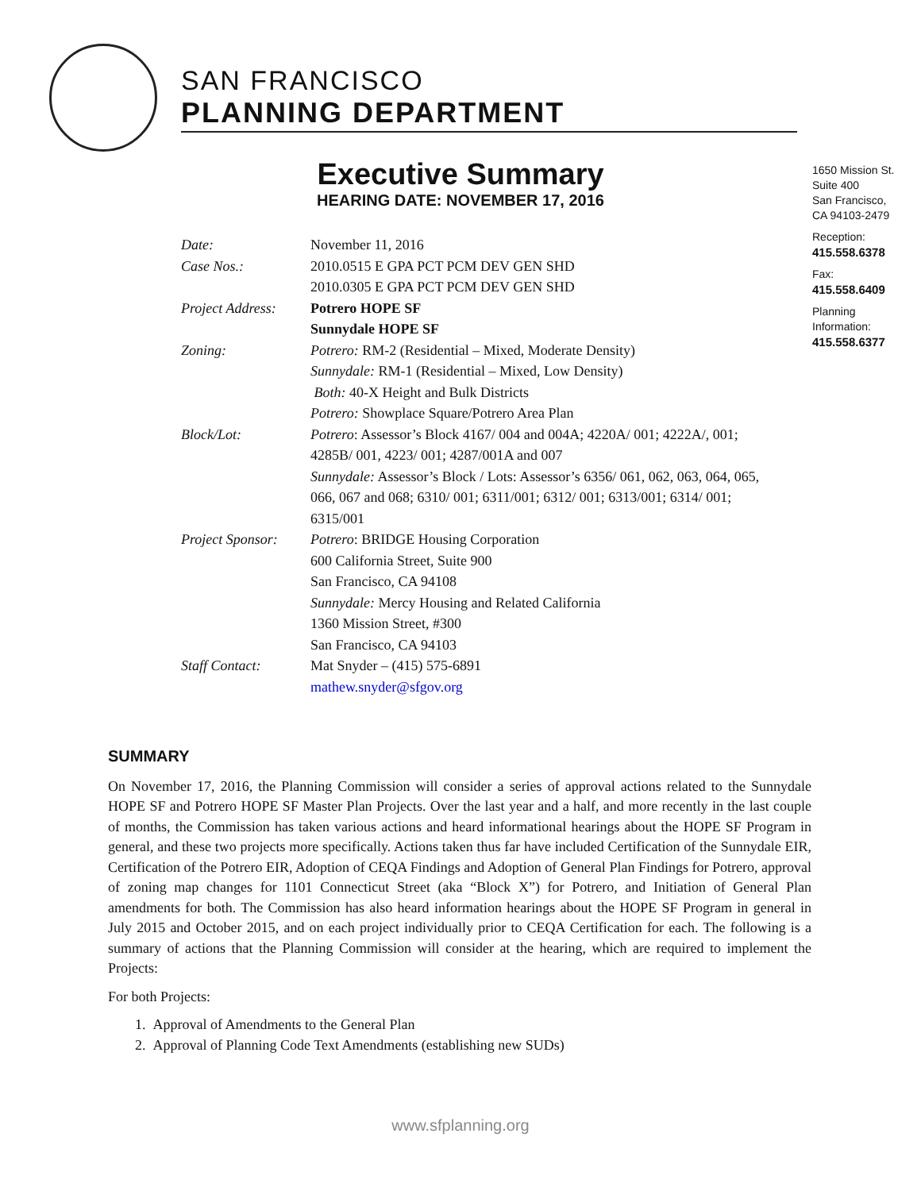SAN FRANCISCO
PLANNING DEPARTMENT
Executive Summary
HEARING DATE: NOVEMBER 17, 2016
1650 Mission St.
Suite 400
San Francisco,
CA 94103-2479
Reception:
415.558.6378
Fax:
415.558.6409
Planning
Information:
415.558.6377
| Date: | November 11, 2016 |
| Case Nos.: | 2010.0515 E GPA PCT PCM DEV GEN SHD 2010.0305 E GPA PCT PCM DEV GEN SHD |
| Project Address: | Potrero HOPE SF Sunnydale HOPE SF |
| Zoning: | Potrero: RM-2 (Residential – Mixed, Moderate Density) Sunnydale: RM-1 (Residential – Mixed, Low Density) Both: 40-X Height and Bulk Districts Potrero: Showplace Square/Potrero Area Plan |
| Block/Lot: | Potrero : Assessor’s Block 4167/ 004 and 004A; 4220A/ 001; 4222A/, 001; 4285B/ 001, 4223/ 001; 4287/001A and 007 Sunnydale: Assessor’s Block / Lots: Assessor’s 6356/ 061, 062, 063, 064, 065, 066, 067 and 068; 6310/ 001; 6311/001; 6312/ 001; 6313/001; 6314/ 001; 6315/001 |
| Project Sponsor: | Potrero : BRIDGE Housing Corporation 600 California Street, Suite 900 San Francisco, CA 94108 Sunnydale: Mercy Housing and Related California 1360 Mission Street, #300 San Francisco, CA 94103 |
| Staff Contact: | Mat Snyder – (415) 575-6891 mathew.snyder@sfgov.org |
SUMMARY
On November 17, 2016, the Planning Commission will consider a series of approval actions related to the Sunnydale HOPE SF and Potrero HOPE SF Master Plan Projects. Over the last year and a half, and more recently in the last couple of months, the Commission has taken various actions and heard informational hearings about the HOPE SF Program in general, and these two projects more specifically. Actions taken thus far have included Certification of the Sunnydale EIR, Certification of the Potrero EIR, Adoption of CEQA Findings and Adoption of General Plan Findings for Potrero, approval of zoning map changes for 1101 Connecticut Street (aka “Block X”) for Potrero, and Initiation of General Plan amendments for both. The Commission has also heard information hearings about the HOPE SF Program in general in July 2015 and October 2015, and on each project individually prior to CEQA Certification for each. The following is a summary of actions that the Planning Commission will consider at the hearing, which are required to implement the Projects:
For both Projects:
1. Approval of Amendments to the General Plan
2. Approval of Planning Code Text Amendments (establishing new SUDs)
www.sfplanning.org